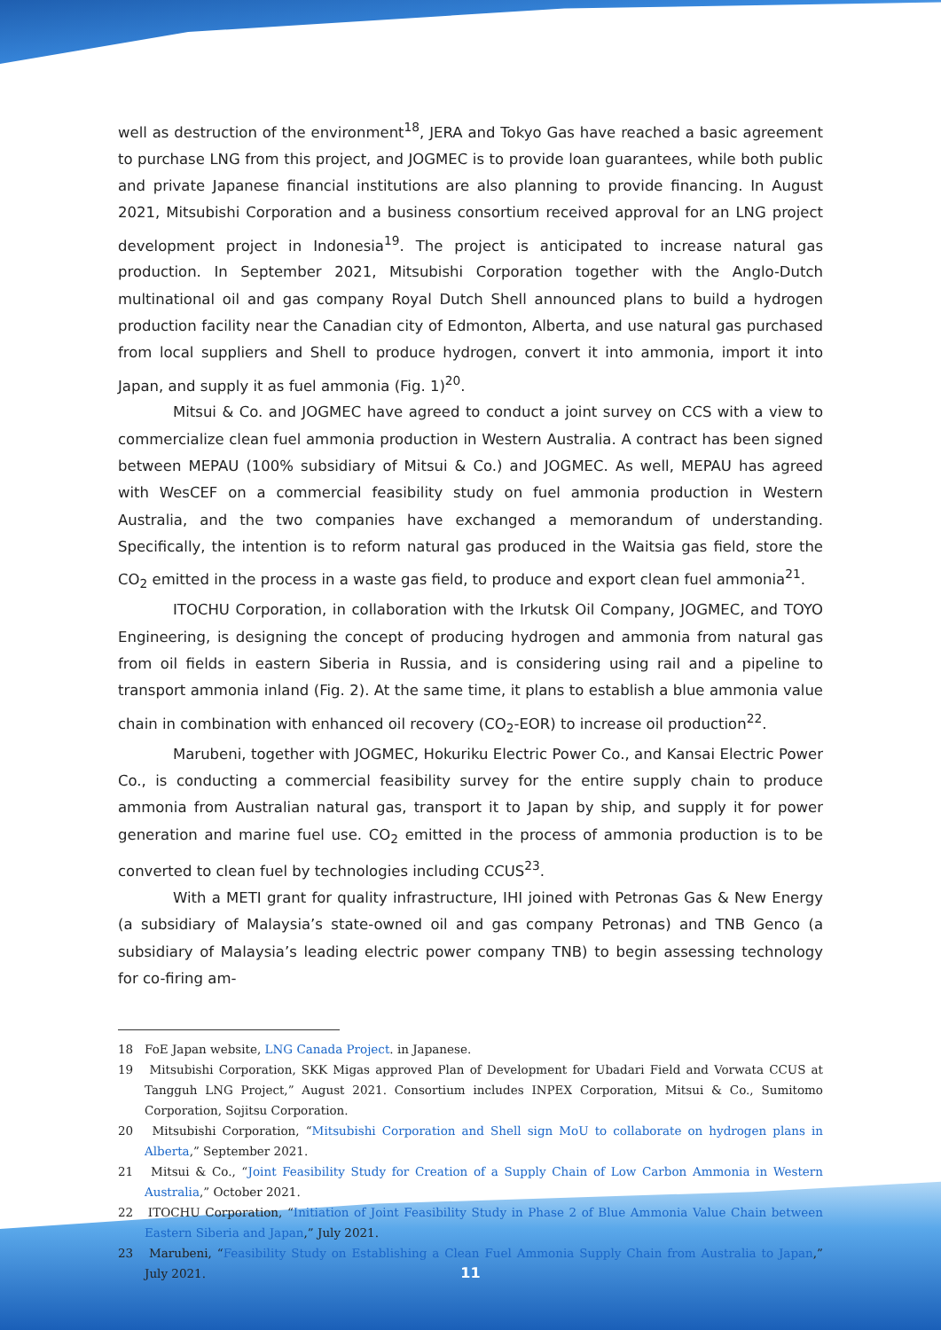well as destruction of the environment<sup>18</sup>, JERA and Tokyo Gas have reached a basic agreement to purchase LNG from this project, and JOGMEC is to provide loan guarantees, while both public and private Japanese financial institutions are also planning to provide financing. In August 2021, Mitsubishi Corporation and a business consortium received approval for an LNG project development project in Indonesia<sup>19</sup>. The project is anticipated to increase natural gas production. In September 2021, Mitsubishi Corporation together with the Anglo-Dutch multinational oil and gas company Royal Dutch Shell announced plans to build a hydrogen production facility near the Canadian city of Edmonton, Alberta, and use natural gas purchased from local suppliers and Shell to produce hydrogen, convert it into ammonia, import it into Japan, and supply it as fuel ammonia (Fig. 1)<sup>20</sup>.
Mitsui & Co. and JOGMEC have agreed to conduct a joint survey on CCS with a view to commercialize clean fuel ammonia production in Western Australia. A contract has been signed between MEPAU (100% subsidiary of Mitsui & Co.) and JOGMEC. As well, MEPAU has agreed with WesCEF on a commercial feasibility study on fuel ammonia production in Western Australia, and the two companies have exchanged a memorandum of understanding. Specifically, the intention is to reform natural gas produced in the Waitsia gas field, store the CO<sub>2</sub> emitted in the process in a waste gas field, to produce and export clean fuel ammonia<sup>21</sup>.
ITOCHU Corporation, in collaboration with the Irkutsk Oil Company, JOGMEC, and TOYO Engineering, is designing the concept of producing hydrogen and ammonia from natural gas from oil fields in eastern Siberia in Russia, and is considering using rail and a pipeline to transport ammonia inland (Fig. 2). At the same time, it plans to establish a blue ammonia value chain in combination with enhanced oil recovery (CO<sub>2</sub>-EOR) to increase oil production<sup>22</sup>.
Marubeni, together with JOGMEC, Hokuriku Electric Power Co., and Kansai Electric Power Co., is conducting a commercial feasibility survey for the entire supply chain to produce ammonia from Australian natural gas, transport it to Japan by ship, and supply it for power generation and marine fuel use. CO<sub>2</sub> emitted in the process of ammonia production is to be converted to clean fuel by technologies including CCUS<sup>23</sup>.
With a METI grant for quality infrastructure, IHI joined with Petronas Gas & New Energy (a subsidiary of Malaysia’s state-owned oil and gas company Petronas) and TNB Genco (a subsidiary of Malaysia’s leading electric power company TNB) to begin assessing technology for co-firing am-
18 FoE Japan website, LNG Canada Project. in Japanese.
19 Mitsubishi Corporation, SKK Migas approved Plan of Development for Ubadari Field and Vorwata CCUS at Tangguh LNG Project,” August 2021. Consortium includes INPEX Corporation, Mitsui & Co., Sumitomo Corporation, Sojitsu Corporation.
20 Mitsubishi Corporation, “Mitsubishi Corporation and Shell sign MoU to collaborate on hydrogen plans in Alberta,” September 2021.
21 Mitsui & Co., “Joint Feasibility Study for Creation of a Supply Chain of Low Carbon Ammonia in Western Australia,” October 2021.
22 ITOCHU Corporation, “Initiation of Joint Feasibility Study in Phase 2 of Blue Ammonia Value Chain between Eastern Siberia and Japan,” July 2021.
23 Marubeni, “Feasibility Study on Establishing a Clean Fuel Ammonia Supply Chain from Australia to Japan,” July 2021.
11